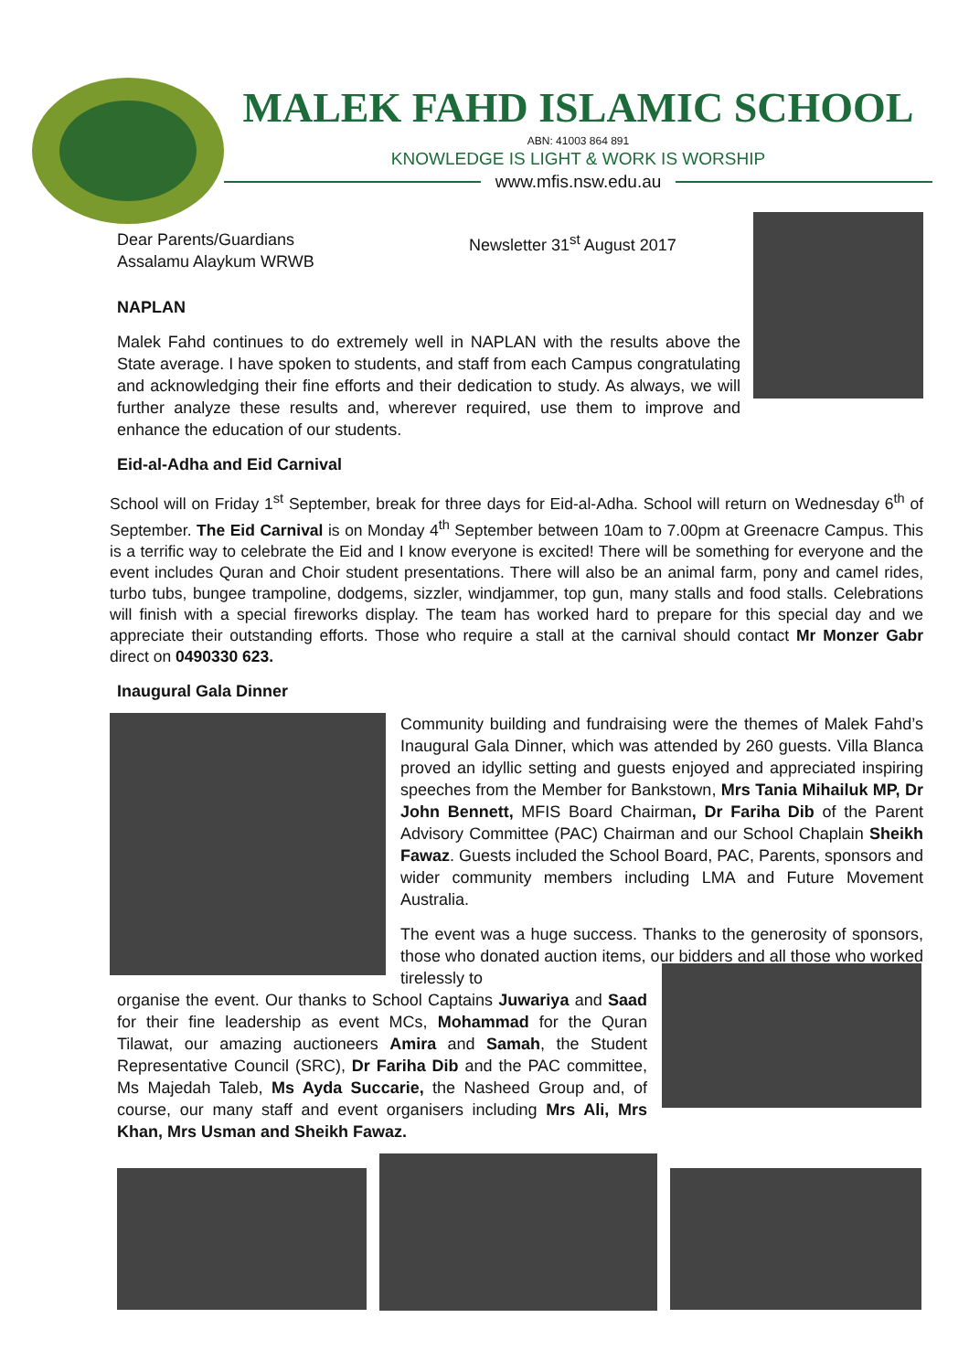MALEK FAHD ISLAMIC SCHOOL
ABN: 41003 864 891
KNOWLEDGE IS LIGHT & WORK IS WORSHIP
www.mfis.nsw.edu.au
Dear Parents/Guardians
Assalamu Alaykum WRWB
Newsletter 31<sup>st</sup> August 2017
NAPLAN
Malek Fahd continues to do extremely well in NAPLAN with the results above the State average. I have spoken to students, and staff from each Campus congratulating and acknowledging their fine efforts and their dedication to study. As always, we will further analyze these results and, wherever required, use them to improve and enhance the education of our students.
Eid-al-Adha and Eid Carnival
School will on Friday 1<sup>st</sup> September, break for three days for Eid-al-Adha. School will return on Wednesday 6<sup>th</sup> of September. The Eid Carnival is on Monday 4<sup>th</sup> September between 10am to 7.00pm at Greenacre Campus. This is a terrific way to celebrate the Eid and I know everyone is excited! There will be something for everyone and the event includes Quran and Choir student presentations. There will also be an animal farm, pony and camel rides, turbo tubs, bungee trampoline, dodgems, sizzler, windjammer, top gun, many stalls and food stalls. Celebrations will finish with a special fireworks display. The team has worked hard to prepare for this special day and we appreciate their outstanding efforts. Those who require a stall at the carnival should contact Mr Monzer Gabr direct on 0490330 623.
Inaugural Gala Dinner
Community building and fundraising were the themes of Malek Fahd’s Inaugural Gala Dinner, which was attended by 260 guests. Villa Blanca proved an idyllic setting and guests enjoyed and appreciated inspiring speeches from the Member for Bankstown, Mrs Tania Mihailuk MP, Dr John Bennett, MFIS Board Chairman, Dr Fariha Dib of the Parent Advisory Committee (PAC) Chairman and our School Chaplain Sheikh Fawaz. Guests included the School Board, PAC, Parents, sponsors and wider community members including LMA and Future Movement Australia.
The event was a huge success. Thanks to the generosity of sponsors, those who donated auction items, our bidders and all those who worked tirelessly to
organise the event. Our thanks to School Captains Juwariya and Saad for their fine leadership as event MCs, Mohammad for the Quran Tilawat, our amazing auctioneers Amira and Samah, the Student Representative Council (SRC), Dr Fariha Dib and the PAC committee, Ms Majedah Taleb, Ms Ayda Succarie, the Nasheed Group and, of course, our many staff and event organisers including Mrs Ali, Mrs Khan, Mrs Usman and Sheikh Fawaz.